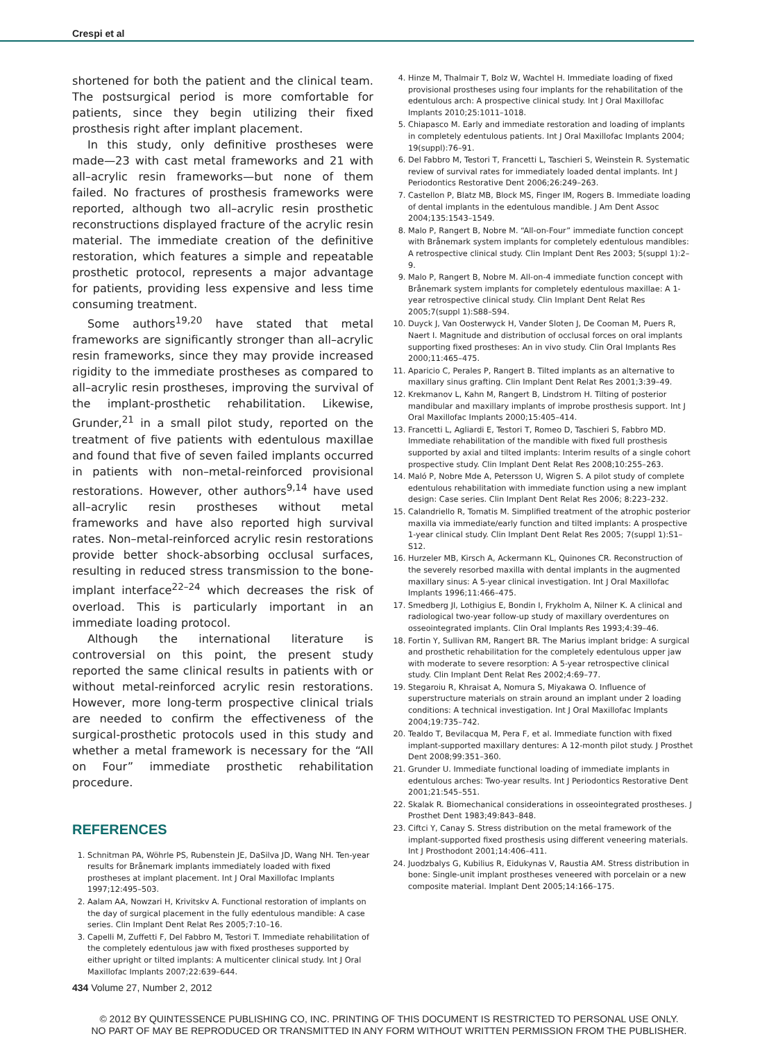Crespi et al
shortened for both the patient and the clinical team. The postsurgical period is more comfortable for patients, since they begin utilizing their fixed prosthesis right after implant placement.
In this study, only definitive prostheses were made—23 with cast metal frameworks and 21 with all–acrylic resin frameworks—but none of them failed. No fractures of prosthesis frameworks were reported, although two all–acrylic resin prosthetic reconstructions displayed fracture of the acrylic resin material. The immediate creation of the definitive restoration, which features a simple and repeatable prosthetic protocol, represents a major advantage for patients, providing less expensive and less time consuming treatment.
Some authors<sup>19,20</sup> have stated that metal frameworks are significantly stronger than all–acrylic resin frameworks, since they may provide increased rigidity to the immediate prostheses as compared to all–acrylic resin prostheses, improving the survival of the implant-prosthetic rehabilitation. Likewise, Grunder,<sup>21</sup> in a small pilot study, reported on the treatment of five patients with edentulous maxillae and found that five of seven failed implants occurred in patients with non–metal-reinforced provisional restorations. However, other authors<sup>9,14</sup> have used all–acrylic resin prostheses without metal frameworks and have also reported high survival rates. Non–metal-reinforced acrylic resin restorations provide better shock-absorbing occlusal surfaces, resulting in reduced stress transmission to the bone-implant interface<sup>22–24</sup> which decreases the risk of overload. This is particularly important in an immediate loading protocol.
Although the international literature is controversial on this point, the present study reported the same clinical results in patients with or without metal-reinforced acrylic resin restorations. However, more long-term prospective clinical trials are needed to confirm the effectiveness of the surgical-prosthetic protocols used in this study and whether a metal framework is necessary for the “All on Four” immediate prosthetic rehabilitation procedure.
REFERENCES
1. Schnitman PA, Wöhrle PS, Rubenstein JE, DaSilva JD, Wang NH. Ten-year results for Brånemark implants immediately loaded with fixed prostheses at implant placement. Int J Oral Maxillofac Implants 1997;12:495–503.
2. Aalam AA, Nowzari H, Krivitskv A. Functional restoration of implants on the day of surgical placement in the fully edentulous mandible: A case series. Clin Implant Dent Relat Res 2005;7:10–16.
3. Capelli M, Zuffetti F, Del Fabbro M, Testori T. Immediate rehabilitation of the completely edentulous jaw with fixed prostheses supported by either upright or tilted implants: A multicenter clinical study. Int J Oral Maxillofac Implants 2007;22:639–644.
4. Hinze M, Thalmair T, Bolz W, Wachtel H. Immediate loading of fixed provisional prostheses using four implants for the rehabilitation of the edentulous arch: A prospective clinical study. Int J Oral Maxillofac Implants 2010;25:1011–1018.
5. Chiapasco M. Early and immediate restoration and loading of implants in completely edentulous patients. Int J Oral Maxillofac Implants 2004; 19(suppl):76–91.
6. Del Fabbro M, Testori T, Francetti L, Taschieri S, Weinstein R. Systematic review of survival rates for immediately loaded dental implants. Int J Periodontics Restorative Dent 2006;26:249–263.
7. Castellon P, Blatz MB, Block MS, Finger IM, Rogers B. Immediate loading of dental implants in the edentulous mandible. J Am Dent Assoc 2004;135:1543–1549.
8. Malo P, Rangert B, Nobre M. “All-on-Four” immediate function concept with Brånemark system implants for completely edentulous mandibles: A retrospective clinical study. Clin Implant Dent Res 2003; 5(suppl 1):2–9.
9. Malo P, Rangert B, Nobre M. All-on-4 immediate function concept with Brånemark system implants for completely edentulous maxillae: A 1-year retrospective clinical study. Clin Implant Dent Relat Res 2005;7(suppl 1):S88–S94.
10. Duyck J, Van Oosterwyck H, Vander Sloten J, De Cooman M, Puers R, Naert I. Magnitude and distribution of occlusal forces on oral implants supporting fixed prostheses: An in vivo study. Clin Oral Implants Res 2000;11:465–475.
11. Aparicio C, Perales P, Rangert B. Tilted implants as an alternative to maxillary sinus grafting. Clin Implant Dent Relat Res 2001;3:39–49.
12. Krekmanov L, Kahn M, Rangert B, Lindstrom H. Tilting of posterior mandibular and maxillary implants of improbe prosthesis support. Int J Oral Maxillofac Implants 2000;15:405–414.
13. Francetti L, Agliardi E, Testori T, Romeo D, Taschieri S, Fabbro MD. Immediate rehabilitation of the mandible with fixed full prosthesis supported by axial and tilted implants: Interim results of a single cohort prospective study. Clin Implant Dent Relat Res 2008;10:255–263.
14. Maló P, Nobre Mde A, Petersson U, Wigren S. A pilot study of complete edentulous rehabilitation with immediate function using a new implant design: Case series. Clin Implant Dent Relat Res 2006; 8:223–232.
15. Calandriello R, Tomatis M. Simplified treatment of the atrophic posterior maxilla via immediate/early function and tilted implants: A prospective 1-year clinical study. Clin Implant Dent Relat Res 2005; 7(suppl 1):S1–S12.
16. Hurzeler MB, Kirsch A, Ackermann KL, Quinones CR. Reconstruction of the severely resorbed maxilla with dental implants in the augmented maxillary sinus: A 5-year clinical investigation. Int J Oral Maxillofac Implants 1996;11:466–475.
17. Smedberg JI, Lothigius E, Bondin I, Frykholm A, Nilner K. A clinical and radiological two-year follow-up study of maxillary overdentures on osseointegrated implants. Clin Oral Implants Res 1993;4:39–46.
18. Fortin Y, Sullivan RM, Rangert BR. The Marius implant bridge: A surgical and prosthetic rehabilitation for the completely edentulous upper jaw with moderate to severe resorption: A 5-year retrospective clinical study. Clin Implant Dent Relat Res 2002;4:69–77.
19. Stegaroiu R, Khraisat A, Nomura S, Miyakawa O. Influence of superstructure materials on strain around an implant under 2 loading conditions: A technical investigation. Int J Oral Maxillofac Implants 2004;19:735–742.
20. Tealdo T, Bevilacqua M, Pera F, et al. Immediate function with fixed implant-supported maxillary dentures: A 12-month pilot study. J Prosthet Dent 2008;99:351–360.
21. Grunder U. Immediate functional loading of immediate implants in edentulous arches: Two-year results. Int J Periodontics Restorative Dent 2001;21:545–551.
22. Skalak R. Biomechanical considerations in osseointegrated prostheses. J Prosthet Dent 1983;49:843–848.
23. Ciftci Y, Canay S. Stress distribution on the metal framework of the implant-supported fixed prosthesis using different veneering materials. Int J Prosthodont 2001;14:406–411.
24. Juodzbalys G, Kubilius R, Eidukynas V, Raustia AM. Stress distribution in bone: Single-unit implant prostheses veneered with porcelain or a new composite material. Implant Dent 2005;14:166–175.
434 Volume 27, Number 2, 2012
© 2012 BY QUINTESSENCE PUBLISHING CO, INC. PRINTING OF THIS DOCUMENT IS RESTRICTED TO PERSONAL USE ONLY.
NO PART OF MAY BE REPRODUCED OR TRANSMITTED IN ANY FORM WITHOUT WRITTEN PERMISSION FROM THE PUBLISHER.